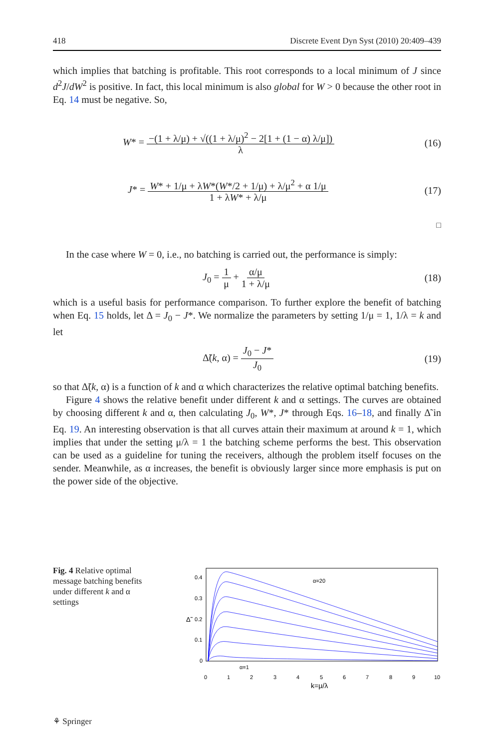418 Discrete Event Dyn Syst (2010) 20:409–439
which implies that batching is profitable. This root corresponds to a local minimum of J since d<sup>2</sup>J/dW<sup>2</sup> is positive. In fact, this local minimum is also global for W > 0 because the other root in Eq. 14 must be negative. So,
W* = −(1 + λ/μ) + √((1 + λ/μ)<sup>2</sup> − 2[1 + (1 − α) λ/μ]) λ (16)
J* = W* + 1/μ + λW*(W*/2 + 1/μ) + λ/μ<sup>2</sup> + α 1/μ 1 + λW* + λ/μ (17)
□
In the case where W = 0, i.e., no batching is carried out, the performance is simply:
J<sub>0</sub> = 1 μ + α/μ 1 + λ/μ (18)
which is a useful basis for performance comparison. To further explore the benefit of batching when Eq. 15 holds, let Δ = J<sub>0</sub> − J*. We normalize the parameters by setting 1/μ = 1, 1/λ = k and let
Δ̃(k, α) = J<sub>0</sub> − J* J<sub>0</sub> (19)
so that Δ̃(k, α) is a function of k and α which characterizes the relative optimal batching benefits.
Figure 4 shows the relative benefit under different k and α settings. The curves are obtained by choosing different k and α, then calculating J<sub>0</sub>, W*, J* through Eqs. 16–18, and finally Δ̃ in Eq. 19. An interesting observation is that all curves attain their maximum at around k = 1, which implies that under the setting μ/λ = 1 the batching scheme performs the best. This observation can be used as a guideline for tuning the receivers, although the problem itself focuses on the sender. Meanwhile, as α increases, the benefit is obviously larger since more emphasis is put on the power side of the objective.
Fig. 4 Relative optimal message batching benefits under different k and α settings
α=20
α=1
0.4
0.3
0.2
0.1
0
Δ̃
0
1
2
3
4
5
6
7
8
9
10
k=μ/λ
⚘ Springer